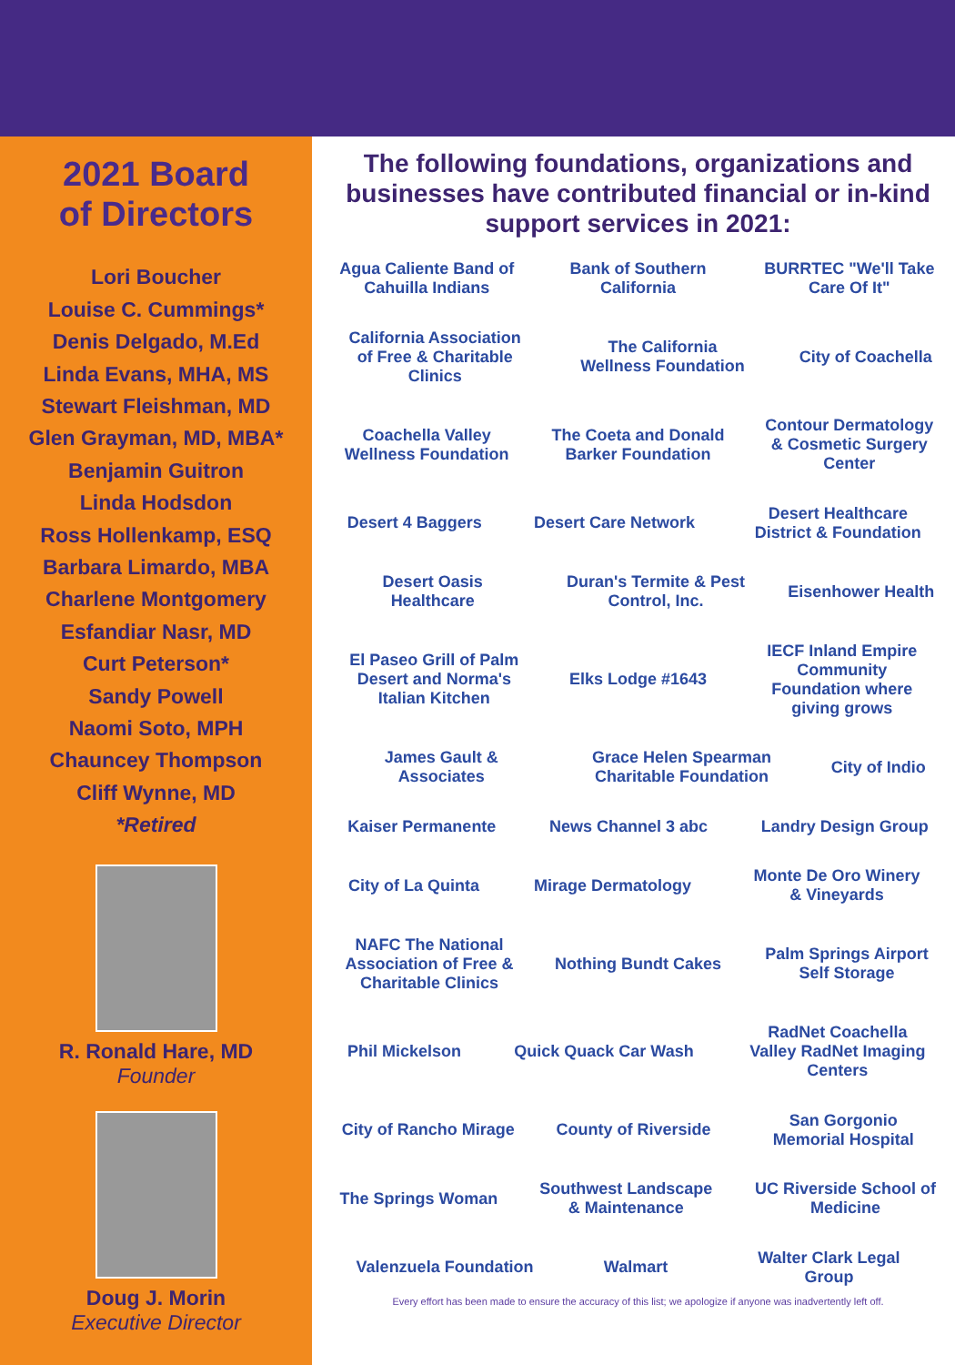2021 Board
of Directors
Lori Boucher
Louise C. Cummings*
Denis Delgado, M.Ed
Linda Evans, MHA, MS
Stewart Fleishman, MD
Glen Grayman, MD, MBA*
Benjamin Guitron
Linda Hodsdon
Ross Hollenkamp, ESQ
Barbara Limardo, MBA
Charlene Montgomery
Esfandiar Nasr, MD
Curt Peterson*
Sandy Powell
Naomi Soto, MPH
Chauncey Thompson
Cliff Wynne, MD
*Retired
R. Ronald Hare, MD
Founder
Doug J. Morin
Executive Director
The following foundations, organizations and businesses have contributed financial or in-kind support services in 2021:
Agua Caliente Band of Cahuilla Indians Bank of Southern California BURRTEC "We'll Take Care Of It" California Association of Free & Charitable Clinics The California Wellness Foundation City of Coachella Coachella Valley Wellness Foundation The Coeta and Donald Barker Foundation Contour Dermatology & Cosmetic Surgery Center Desert 4 Baggers Desert Care Network Desert Healthcare District & Foundation Desert Oasis Healthcare Duran's Termite & Pest Control, Inc. Eisenhower Health El Paseo Grill of Palm Desert and Norma's Italian Kitchen Elks Lodge #1643 IECF Inland Empire Community Foundation where giving grows James Gault & Associates Grace Helen Spearman Charitable Foundation City of Indio Kaiser Permanente News Channel 3 abc Landry Design Group City of La Quinta Mirage Dermatology Monte De Oro Winery & Vineyards NAFC The National Association of Free & Charitable Clinics Nothing Bundt Cakes Palm Springs Airport Self Storage Phil Mickelson Quick Quack Car Wash RadNet Coachella Valley RadNet Imaging Centers City of Rancho Mirage County of Riverside San Gorgonio Memorial Hospital The Springs Woman Southwest Landscape & Maintenance UC Riverside School of Medicine Valenzuela Foundation Walmart Walter Clark Legal Group
Every effort has been made to ensure the accuracy of this list; we apologize if anyone was inadvertently left off.